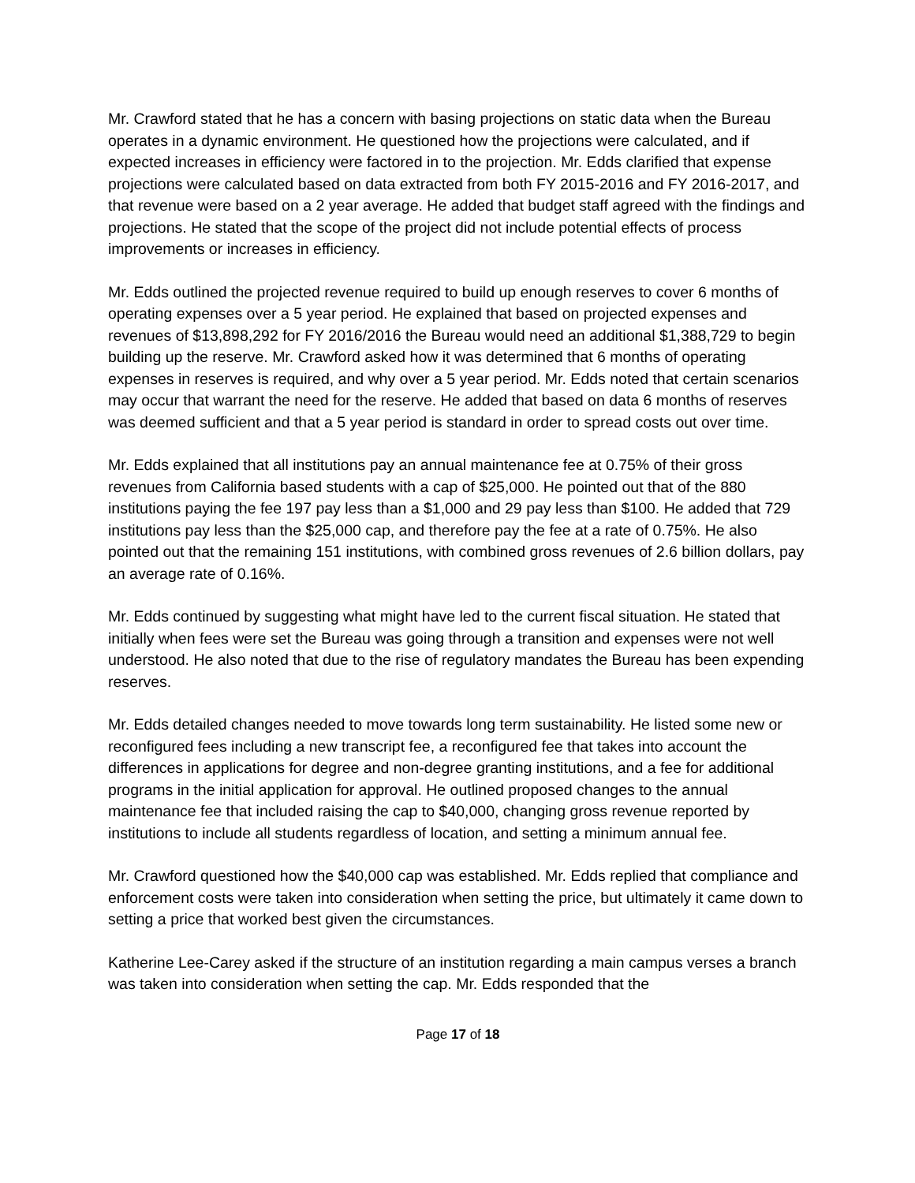Mr. Crawford stated that he has a concern with basing projections on static data when the Bureau operates in a dynamic environment. He questioned how the projections were calculated, and if expected increases in efficiency were factored in to the projection. Mr. Edds clarified that expense projections were calculated based on data extracted from both FY 2015-2016 and FY 2016-2017, and that revenue were based on a 2 year average. He added that budget staff agreed with the findings and projections. He stated that the scope of the project did not include potential effects of process improvements or increases in efficiency.
Mr. Edds outlined the projected revenue required to build up enough reserves to cover 6 months of operating expenses over a 5 year period. He explained that based on projected expenses and revenues of $13,898,292 for FY 2016/2016 the Bureau would need an additional $1,388,729 to begin building up the reserve. Mr. Crawford asked how it was determined that 6 months of operating expenses in reserves is required, and why over a 5 year period. Mr. Edds noted that certain scenarios may occur that warrant the need for the reserve. He added that based on data 6 months of reserves was deemed sufficient and that a 5 year period is standard in order to spread costs out over time.
Mr. Edds explained that all institutions pay an annual maintenance fee at 0.75% of their gross revenues from California based students with a cap of $25,000. He pointed out that of the 880 institutions paying the fee 197 pay less than a $1,000 and 29 pay less than $100. He added that 729 institutions pay less than the $25,000 cap, and therefore pay the fee at a rate of 0.75%. He also pointed out that the remaining 151 institutions, with combined gross revenues of 2.6 billion dollars, pay an average rate of 0.16%.
Mr. Edds continued by suggesting what might have led to the current fiscal situation. He stated that initially when fees were set the Bureau was going through a transition and expenses were not well understood. He also noted that due to the rise of regulatory mandates the Bureau has been expending reserves.
Mr. Edds detailed changes needed to move towards long term sustainability. He listed some new or reconfigured fees including a new transcript fee, a reconfigured fee that takes into account the differences in applications for degree and non-degree granting institutions, and a fee for additional programs in the initial application for approval. He outlined proposed changes to the annual maintenance fee that included raising the cap to $40,000, changing gross revenue reported by institutions to include all students regardless of location, and setting a minimum annual fee.
Mr. Crawford questioned how the $40,000 cap was established. Mr. Edds replied that compliance and enforcement costs were taken into consideration when setting the price, but ultimately it came down to setting a price that worked best given the circumstances.
Katherine Lee-Carey asked if the structure of an institution regarding a main campus verses a branch was taken into consideration when setting the cap. Mr. Edds responded that the
Page 17 of 18